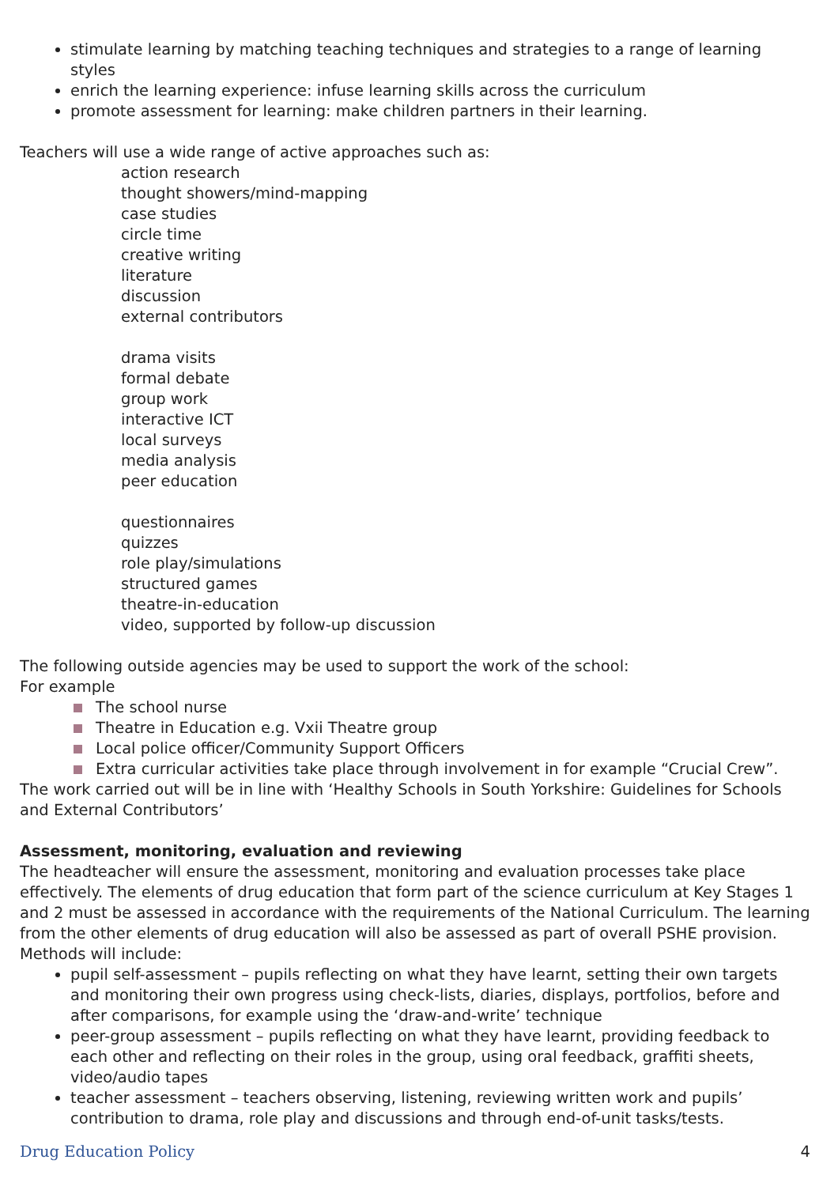stimulate learning by matching teaching techniques and strategies to a range of learning styles
enrich the learning experience: infuse learning skills across the curriculum
promote assessment for learning: make children partners in their learning.
Teachers will use a wide range of active approaches such as:
action research
thought showers/mind-mapping
case studies
circle time
creative writing
literature
discussion
external contributors
drama visits
formal debate
group work
interactive ICT
local surveys
media analysis
peer education
questionnaires
quizzes
role play/simulations
structured games
theatre-in-education
video, supported by follow-up discussion
The following outside agencies may be used to support the work of the school:
For example
The school nurse
Theatre in Education e.g. Vxii Theatre group
Local police officer/Community Support Officers
Extra curricular activities take place through involvement in for example “Crucial Crew”.
The work carried out will be in line with ‘Healthy Schools in South Yorkshire: Guidelines for Schools and External Contributors’
Assessment, monitoring, evaluation and reviewing
The headteacher will ensure the assessment, monitoring and evaluation processes take place effectively. The elements of drug education that form part of the science curriculum at Key Stages 1 and 2 must be assessed in accordance with the requirements of the National Curriculum. The learning from the other elements of drug education will also be assessed as part of overall PSHE provision.
Methods will include:
pupil self-assessment – pupils reflecting on what they have learnt, setting their own targets and monitoring their own progress using check-lists, diaries, displays, portfolios, before and after comparisons, for example using the ‘draw-and-write’ technique
peer-group assessment – pupils reflecting on what they have learnt, providing feedback to each other and reflecting on their roles in the group, using oral feedback, graffiti sheets, video/audio tapes
teacher assessment – teachers observing, listening, reviewing written work and pupils’ contribution to drama, role play and discussions and through end-of-unit tasks/tests.
Drug Education Policy 4